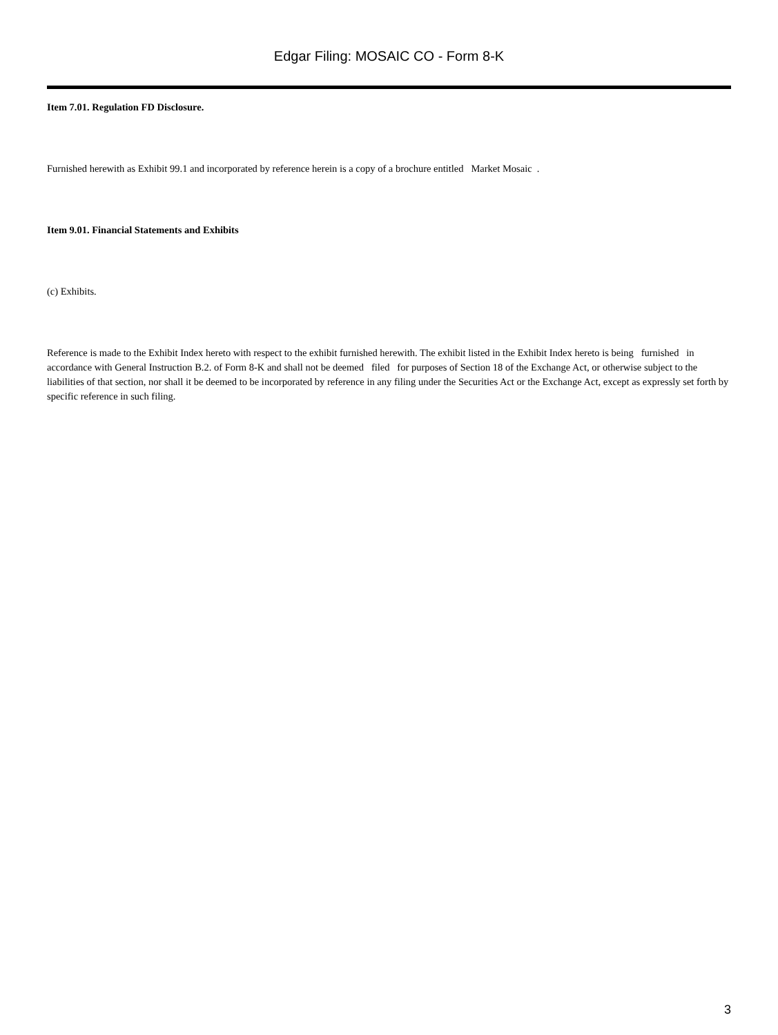Edgar Filing: MOSAIC CO - Form 8-K
Item 7.01. Regulation FD Disclosure.
Furnished herewith as Exhibit 99.1 and incorporated by reference herein is a copy of a brochure entitled Market Mosaic .
Item 9.01. Financial Statements and Exhibits
(c) Exhibits.
Reference is made to the Exhibit Index hereto with respect to the exhibit furnished herewith. The exhibit listed in the Exhibit Index hereto is being furnished in accordance with General Instruction B.2. of Form 8-K and shall not be deemed filed for purposes of Section 18 of the Exchange Act, or otherwise subject to the liabilities of that section, nor shall it be deemed to be incorporated by reference in any filing under the Securities Act or the Exchange Act, except as expressly set forth by specific reference in such filing.
3